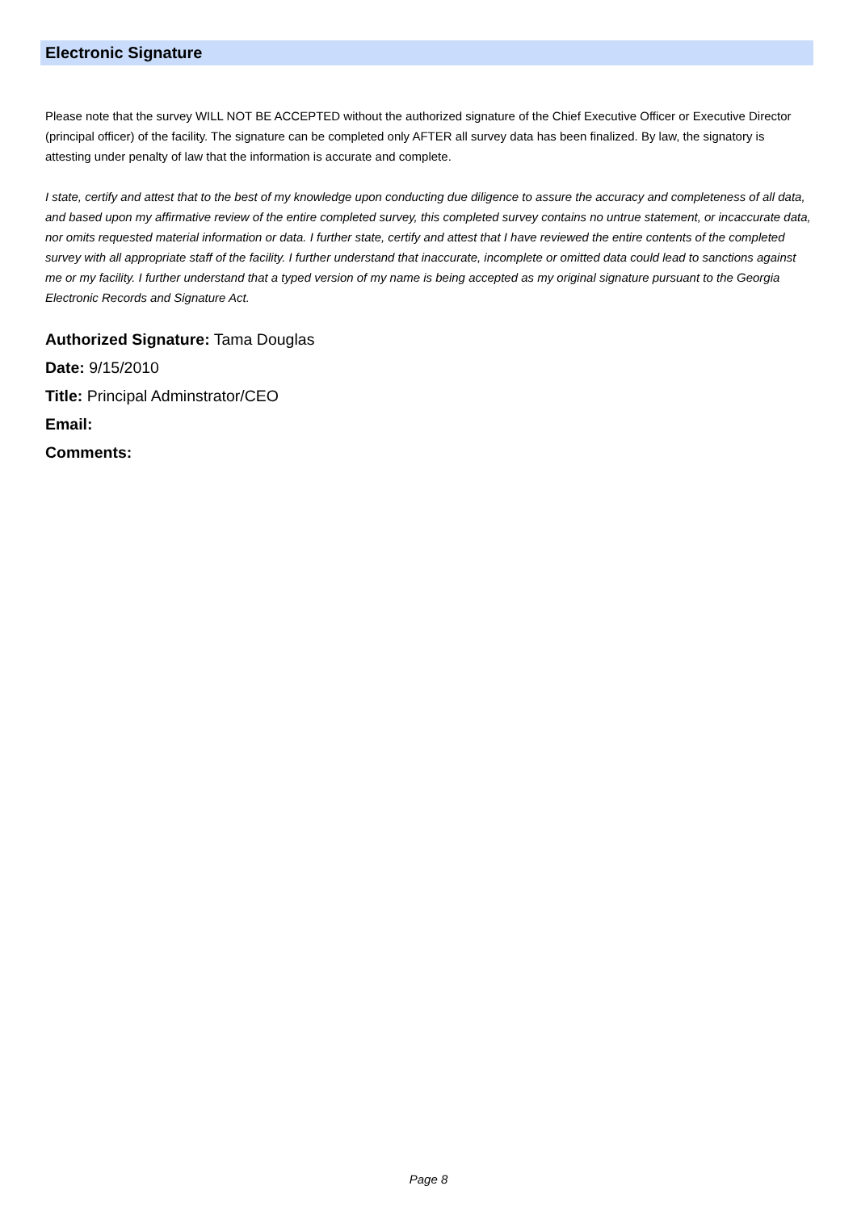Electronic Signature
Please note that the survey WILL NOT BE ACCEPTED without the authorized signature of the Chief Executive Officer or Executive Director (principal officer) of the facility. The signature can be completed only AFTER all survey data has been finalized. By law, the signatory is attesting under penalty of law that the information is accurate and complete.
I state, certify and attest that to the best of my knowledge upon conducting due diligence to assure the accuracy and completeness of all data, and based upon my affirmative review of the entire completed survey, this completed survey contains no untrue statement, or incaccurate data, nor omits requested material information or data. I further state, certify and attest that I have reviewed the entire contents of the completed survey with all appropriate staff of the facility. I further understand that inaccurate, incomplete or omitted data could lead to sanctions against me or my facility. I further understand that a typed version of my name is being accepted as my original signature pursuant to the Georgia Electronic Records and Signature Act.
Authorized Signature: Tama Douglas
Date: 9/15/2010
Title: Principal Adminstrator/CEO
Email:
Comments:
Page 8